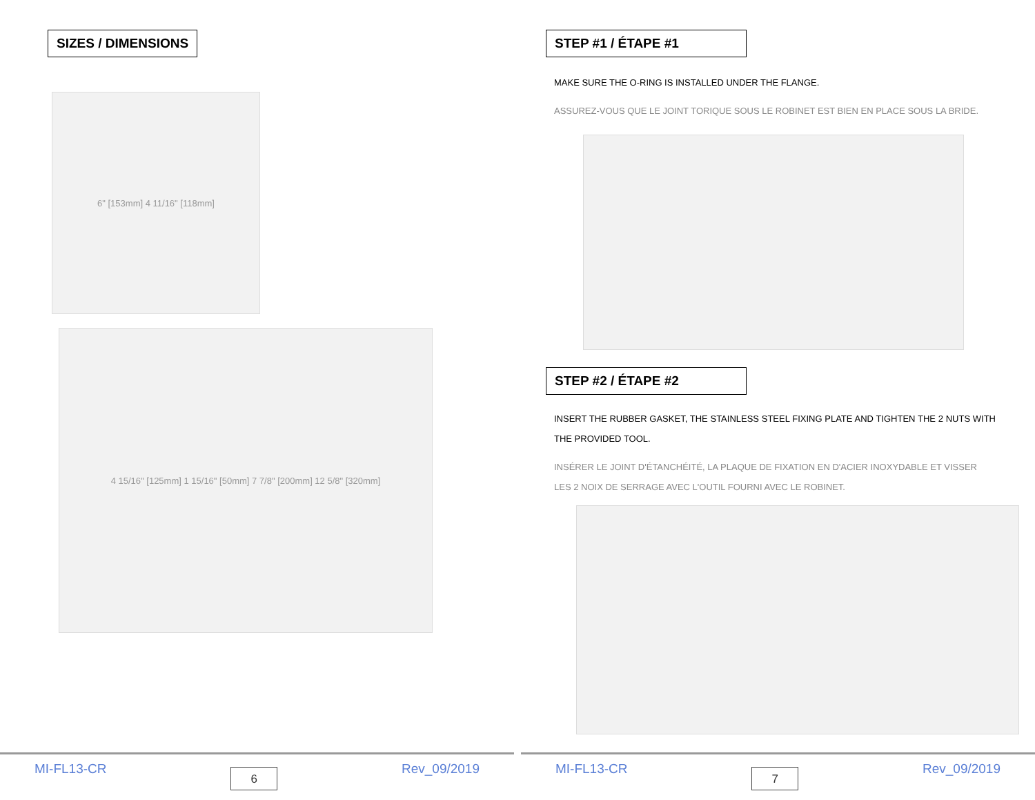SIZES / DIMENSIONS
6" [153mm] 4 11/16" [118mm]
4 15/16" [125mm] 1 15/16" [50mm] 7 7/8" [200mm] 12 5/8" [320mm]
MI-FL13-CR
6
Rev_09/2019
STEP #1 / ÉTAPE #1
MAKE SURE THE O-RING IS INSTALLED UNDER THE FLANGE.
ASSUREZ-VOUS QUE LE JOINT TORIQUE SOUS LE ROBINET EST BIEN EN PLACE SOUS LA BRIDE.
STEP #2 / ÉTAPE #2
INSERT THE RUBBER GASKET, THE STAINLESS STEEL FIXING PLATE AND TIGHTEN THE 2 NUTS WITH THE PROVIDED TOOL.
INSÉRER LE JOINT D'ÉTANCHÉITÉ, LA PLAQUE DE FIXATION EN D'ACIER INOXYDABLE ET VISSER LES 2 NOIX DE SERRAGE AVEC L'OUTIL FOURNI AVEC LE ROBINET.
MI-FL13-CR
7
Rev_09/2019